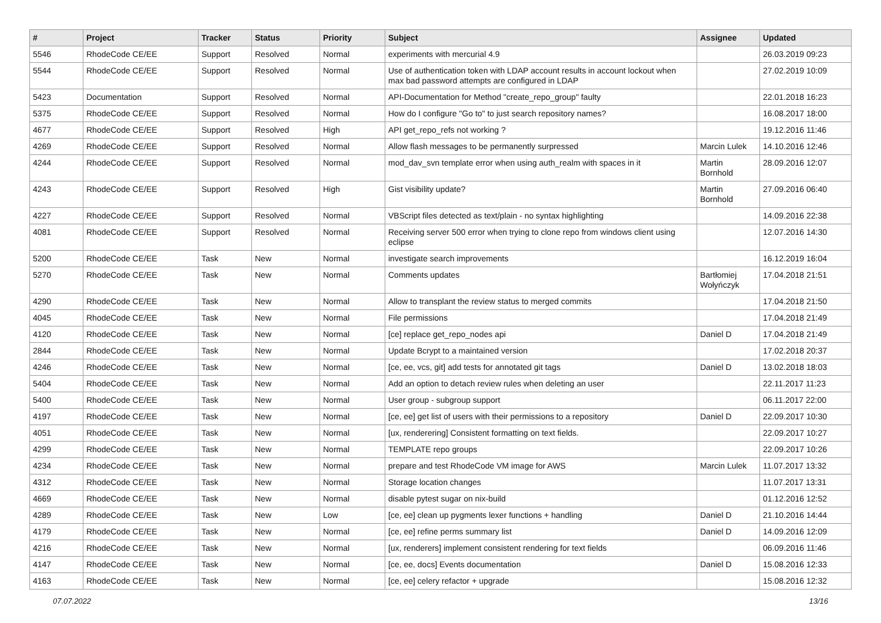| # | Project | Tracker | Status | Priority | Subject | Assignee | Updated |
| --- | --- | --- | --- | --- | --- | --- | --- |
| 5546 | RhodeCode CE/EE | Support | Resolved | Normal | experiments with mercurial 4.9 | | 26.03.2019 09:23 |
| 5544 | RhodeCode CE/EE | Support | Resolved | Normal | Use of authentication token with LDAP account results in account lockout when max bad password attempts are configured in LDAP | | 27.02.2019 10:09 |
| 5423 | Documentation | Support | Resolved | Normal | API-Documentation for Method "create_repo_group" faulty | | 22.01.2018 16:23 |
| 5375 | RhodeCode CE/EE | Support | Resolved | Normal | How do I configure "Go to" to just search repository names? | | 16.08.2017 18:00 |
| 4677 | RhodeCode CE/EE | Support | Resolved | High | API get_repo_refs not working ? | | 19.12.2016 11:46 |
| 4269 | RhodeCode CE/EE | Support | Resolved | Normal | Allow flash messages to be permanently surpressed | Marcin Lulek | 14.10.2016 12:46 |
| 4244 | RhodeCode CE/EE | Support | Resolved | Normal | mod_dav_svn template error when using auth_realm with spaces in it | Martin Bornhold | 28.09.2016 12:07 |
| 4243 | RhodeCode CE/EE | Support | Resolved | High | Gist visibility update? | Martin Bornhold | 27.09.2016 06:40 |
| 4227 | RhodeCode CE/EE | Support | Resolved | Normal | VBScript files detected as text/plain - no syntax highlighting | | 14.09.2016 22:38 |
| 4081 | RhodeCode CE/EE | Support | Resolved | Normal | Receiving server 500 error when trying to clone repo from windows client using eclipse | | 12.07.2016 14:30 |
| 5200 | RhodeCode CE/EE | Task | New | Normal | investigate search improvements | | 16.12.2019 16:04 |
| 5270 | RhodeCode CE/EE | Task | New | Normal | Comments updates | Bartłomiej Wołyńczyk | 17.04.2018 21:51 |
| 4290 | RhodeCode CE/EE | Task | New | Normal | Allow to transplant the review status to merged commits | | 17.04.2018 21:50 |
| 4045 | RhodeCode CE/EE | Task | New | Normal | File permissions | | 17.04.2018 21:49 |
| 4120 | RhodeCode CE/EE | Task | New | Normal | [ce] replace get_repo_nodes api | Daniel D | 17.04.2018 21:49 |
| 2844 | RhodeCode CE/EE | Task | New | Normal | Update Bcrypt to a maintained version | | 17.02.2018 20:37 |
| 4246 | RhodeCode CE/EE | Task | New | Normal | [ce, ee, vcs, git] add tests for annotated git tags | Daniel D | 13.02.2018 18:03 |
| 5404 | RhodeCode CE/EE | Task | New | Normal | Add an option to detach review rules when deleting an user | | 22.11.2017 11:23 |
| 5400 | RhodeCode CE/EE | Task | New | Normal | User group - subgroup support | | 06.11.2017 22:00 |
| 4197 | RhodeCode CE/EE | Task | New | Normal | [ce, ee] get list of users with their permissions to a repository | Daniel D | 22.09.2017 10:30 |
| 4051 | RhodeCode CE/EE | Task | New | Normal | [ux, renderering] Consistent formatting on text fields. | | 22.09.2017 10:27 |
| 4299 | RhodeCode CE/EE | Task | New | Normal | TEMPLATE repo groups | | 22.09.2017 10:26 |
| 4234 | RhodeCode CE/EE | Task | New | Normal | prepare and test RhodeCode VM image for AWS | Marcin Lulek | 11.07.2017 13:32 |
| 4312 | RhodeCode CE/EE | Task | New | Normal | Storage location changes | | 11.07.2017 13:31 |
| 4669 | RhodeCode CE/EE | Task | New | Normal | disable pytest sugar on nix-build | | 01.12.2016 12:52 |
| 4289 | RhodeCode CE/EE | Task | New | Low | [ce, ee] clean up pygments lexer functions + handling | Daniel D | 21.10.2016 14:44 |
| 4179 | RhodeCode CE/EE | Task | New | Normal | [ce, ee] refine perms summary list | Daniel D | 14.09.2016 12:09 |
| 4216 | RhodeCode CE/EE | Task | New | Normal | [ux, renderers] implement consistent rendering for text fields | | 06.09.2016 11:46 |
| 4147 | RhodeCode CE/EE | Task | New | Normal | [ce, ee, docs] Events documentation | Daniel D | 15.08.2016 12:33 |
| 4163 | RhodeCode CE/EE | Task | New | Normal | [ce, ee] celery refactor + upgrade | | 15.08.2016 12:32 |
07.07.2022 13/16